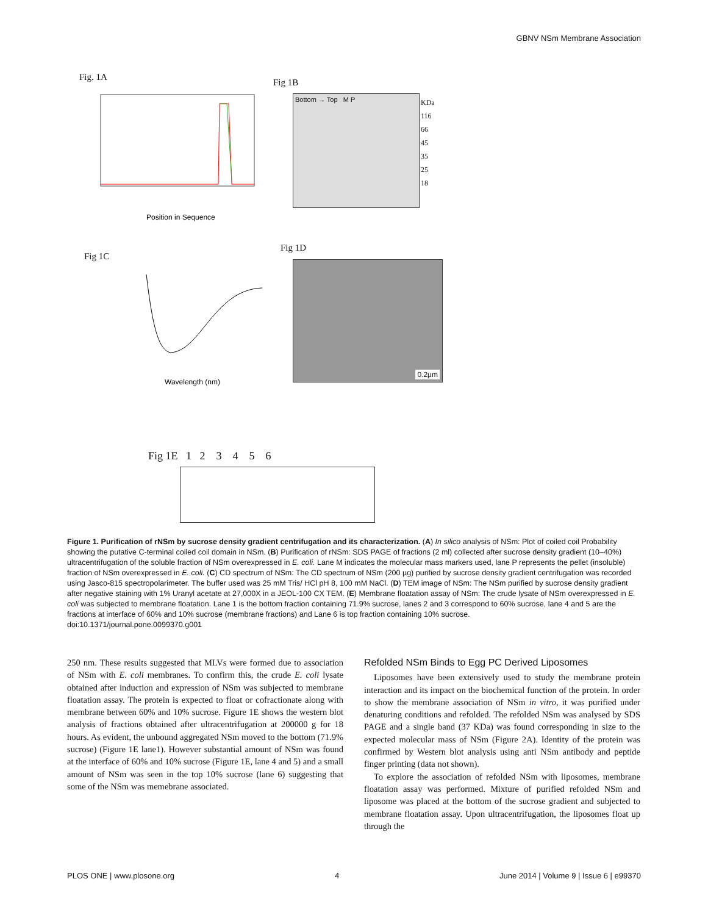GBNV NSm Membrane Association
Fig. 1A
Position in Sequence
Fig 1B
Bottom → Top M P
KDa
116
66
45
35
25
18
Fig 1C
Wavelength (nm)
Fig 1D
0.2μm
Fig 1E 1 2 3 4 5 6
Figure 1. Purification of rNSm by sucrose density gradient centrifugation and its characterization. (A) In silico analysis of NSm: Plot of coiled coil Probability showing the putative C-terminal coiled coil domain in NSm. (B) Purification of rNSm: SDS PAGE of fractions (2 ml) collected after sucrose density gradient (10–40%) ultracentrifugation of the soluble fraction of NSm overexpressed in E. coli. Lane M indicates the molecular mass markers used, lane P represents the pellet (insoluble) fraction of NSm overexpressed in E. coli. (C) CD spectrum of NSm: The CD spectrum of NSm (200 µg) purified by sucrose density gradient centrifugation was recorded using Jasco-815 spectropolarimeter. The buffer used was 25 mM Tris/ HCl pH 8, 100 mM NaCl. (D) TEM image of NSm: The NSm purified by sucrose density gradient after negative staining with 1% Uranyl acetate at 27,000X in a JEOL-100 CX TEM. (E) Membrane floatation assay of NSm: The crude lysate of NSm overexpressed in E. coli was subjected to membrane floatation. Lane 1 is the bottom fraction containing 71.9% sucrose, lanes 2 and 3 correspond to 60% sucrose, lane 4 and 5 are the fractions at interface of 60% and 10% sucrose (membrane fractions) and Lane 6 is top fraction containing 10% sucrose.
doi:10.1371/journal.pone.0099370.g001
250 nm. These results suggested that MLVs were formed due to association of NSm with E. coli membranes. To confirm this, the crude E. coli lysate obtained after induction and expression of NSm was subjected to membrane floatation assay. The protein is expected to float or cofractionate along with membrane between 60% and 10% sucrose. Figure 1E shows the western blot analysis of fractions obtained after ultracentrifugation at 200000 g for 18 hours. As evident, the unbound aggregated NSm moved to the bottom (71.9% sucrose) (Figure 1E lane1). However substantial amount of NSm was found at the interface of 60% and 10% sucrose (Figure 1E, lane 4 and 5) and a small amount of NSm was seen in the top 10% sucrose (lane 6) suggesting that some of the NSm was memebrane associated.
Refolded NSm Binds to Egg PC Derived Liposomes
Liposomes have been extensively used to study the membrane protein interaction and its impact on the biochemical function of the protein. In order to show the membrane association of NSm in vitro, it was purified under denaturing conditions and refolded. The refolded NSm was analysed by SDS PAGE and a single band (37 KDa) was found corresponding in size to the expected molecular mass of NSm (Figure 2A). Identity of the protein was confirmed by Western blot analysis using anti NSm antibody and peptide finger printing (data not shown).
To explore the association of refolded NSm with liposomes, membrane floatation assay was performed. Mixture of purified refolded NSm and liposome was placed at the bottom of the sucrose gradient and subjected to membrane floatation assay. Upon ultracentrifugation, the liposomes float up through the
PLOS ONE | www.plosone.org 4 June 2014 | Volume 9 | Issue 6 | e99370